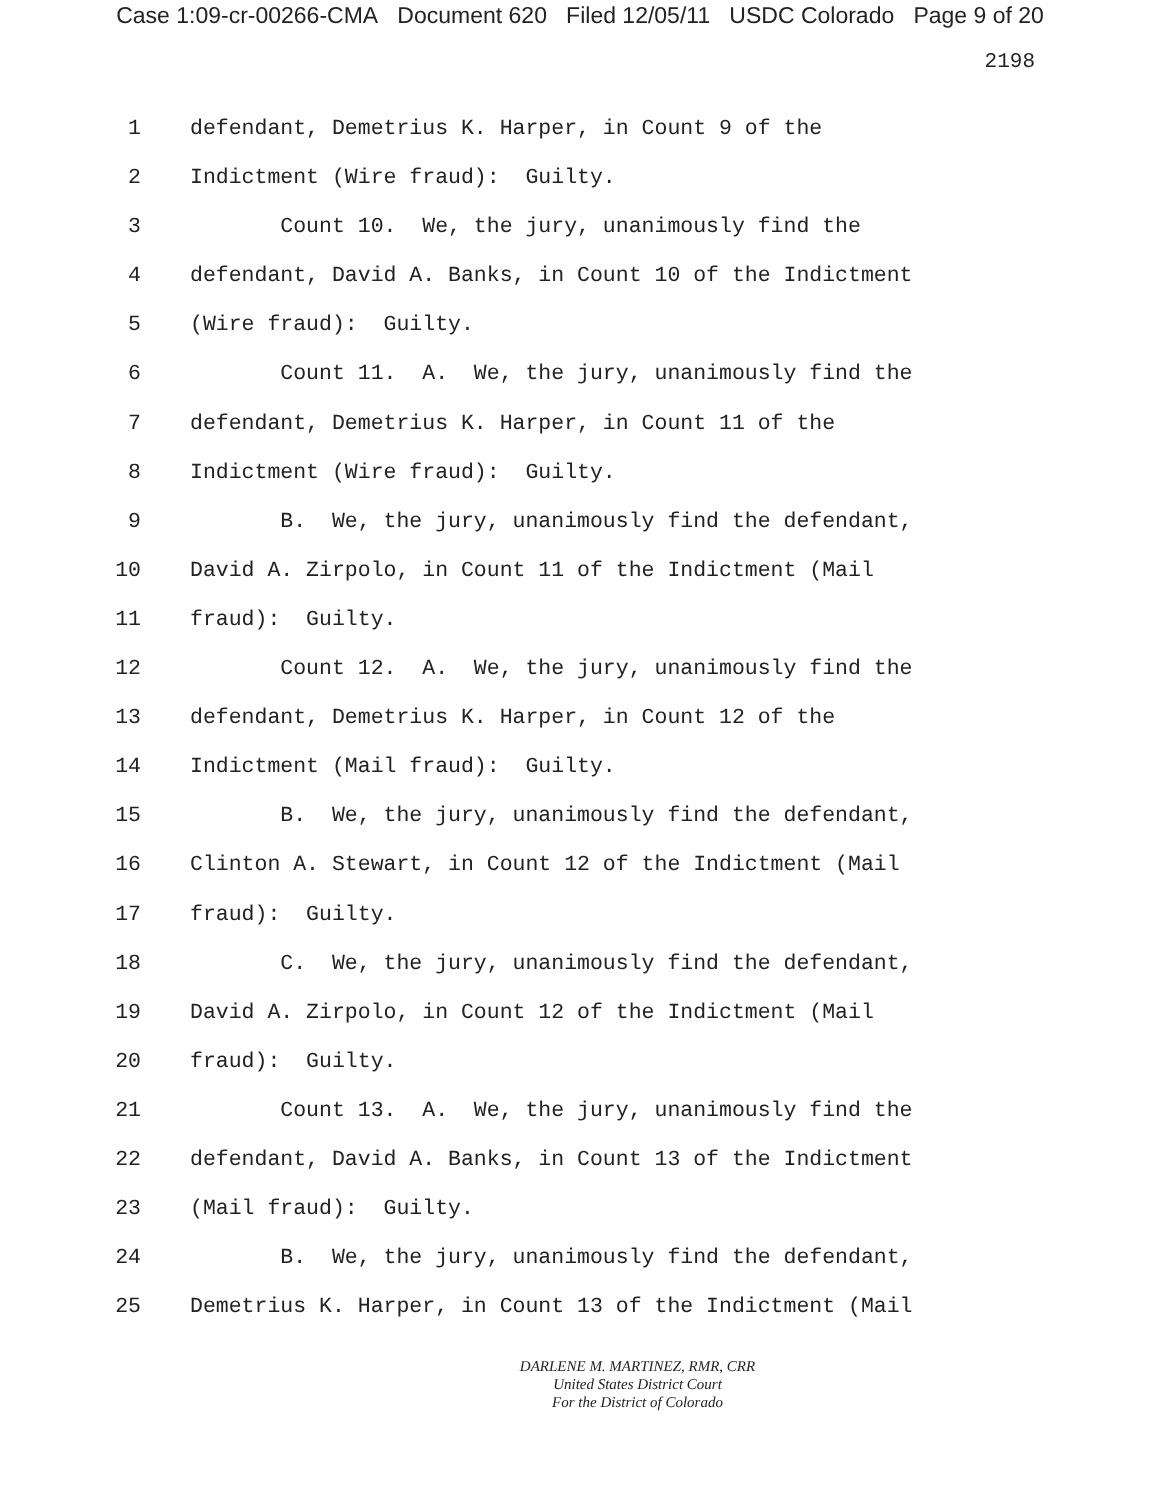Case 1:09-cr-00266-CMA Document 620 Filed 12/05/11 USDC Colorado Page 9 of 20
2198
1 defendant, Demetrius K. Harper, in Count 9 of the
2 Indictment (Wire fraud): Guilty.
3 Count 10. We, the jury, unanimously find the
4 defendant, David A. Banks, in Count 10 of the Indictment
5 (Wire fraud): Guilty.
6 Count 11. A. We, the jury, unanimously find the
7 defendant, Demetrius K. Harper, in Count 11 of the
8 Indictment (Wire fraud): Guilty.
9 B. We, the jury, unanimously find the defendant,
10 David A. Zirpolo, in Count 11 of the Indictment (Mail
11 fraud): Guilty.
12 Count 12. A. We, the jury, unanimously find the
13 defendant, Demetrius K. Harper, in Count 12 of the
14 Indictment (Mail fraud): Guilty.
15 B. We, the jury, unanimously find the defendant,
16 Clinton A. Stewart, in Count 12 of the Indictment (Mail
17 fraud): Guilty.
18 C. We, the jury, unanimously find the defendant,
19 David A. Zirpolo, in Count 12 of the Indictment (Mail
20 fraud): Guilty.
21 Count 13. A. We, the jury, unanimously find the
22 defendant, David A. Banks, in Count 13 of the Indictment
23 (Mail fraud): Guilty.
24 B. We, the jury, unanimously find the defendant,
25 Demetrius K. Harper, in Count 13 of the Indictment (Mail
DARLENE M. MARTINEZ, RMR, CRR
United States District Court
For the District of Colorado